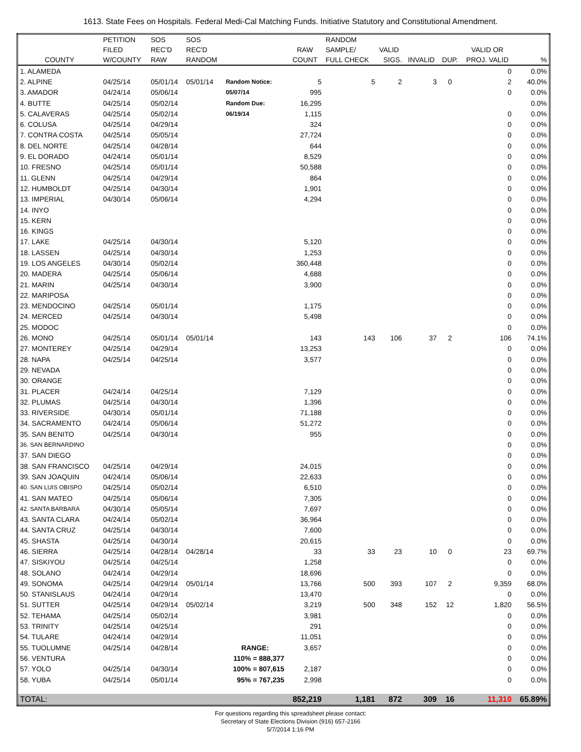1613. State Fees on Hospitals. Federal Medi-Cal Matching Funds. Initiative Statutory and Constitutional Amendment.
| | PETITION | SOS | SOS | | | RANDOM | | | | | |
| --- | --- | --- | --- | --- | --- | --- | --- | --- | --- | --- | --- |
| | FILED | REC'D | REC'D | | RAW | SAMPLE/ | VALID | | | VALID OR | |
| COUNTY | W/COUNTY | RAW | RANDOM | | COUNT | FULL CHECK | SIGS. | INVALID | DUP. | PROJ. VALID | % |
| 1. ALAMEDA | | | | | | | | | | 0 | 0.0% |
| 2. ALPINE | 04/25/14 | 05/01/14 | 05/01/14 | Random Notice: | 5 | 5 | 2 | 3 | 0 | 2 | 40.0% |
| 3. AMADOR | 04/24/14 | 05/06/14 | | 05/07/14 | 995 | | | | | 0 | 0.0% |
| 4. BUTTE | 04/25/14 | 05/02/14 | | Random Due: | 16,295 | | | | | | 0.0% |
| 5. CALAVERAS | 04/25/14 | 05/02/14 | | 06/19/14 | 1,115 | | | | | 0 | 0.0% |
| 6. COLUSA | 04/25/14 | 04/29/14 | | | 324 | | | | | 0 | 0.0% |
| 7. CONTRA COSTA | 04/25/14 | 05/05/14 | | | 27,724 | | | | | 0 | 0.0% |
| 8. DEL NORTE | 04/25/14 | 04/28/14 | | | 644 | | | | | 0 | 0.0% |
| 9. EL DORADO | 04/24/14 | 05/01/14 | | | 8,529 | | | | | 0 | 0.0% |
| 10. FRESNO | 04/25/14 | 05/01/14 | | | 50,588 | | | | | 0 | 0.0% |
| 11. GLENN | 04/25/14 | 04/29/14 | | | 864 | | | | | 0 | 0.0% |
| 12. HUMBOLDT | 04/25/14 | 04/30/14 | | | 1,901 | | | | | 0 | 0.0% |
| 13. IMPERIAL | 04/30/14 | 05/06/14 | | | 4,294 | | | | | 0 | 0.0% |
| 14. INYO | | | | | | | | | | 0 | 0.0% |
| 15. KERN | | | | | | | | | | 0 | 0.0% |
| 16. KINGS | | | | | | | | | | 0 | 0.0% |
| 17. LAKE | 04/25/14 | 04/30/14 | | | 5,120 | | | | | 0 | 0.0% |
| 18. LASSEN | 04/25/14 | 04/30/14 | | | 1,253 | | | | | 0 | 0.0% |
| 19. LOS ANGELES | 04/30/14 | 05/02/14 | | | 360,448 | | | | | 0 | 0.0% |
| 20. MADERA | 04/25/14 | 05/06/14 | | | 4,688 | | | | | 0 | 0.0% |
| 21. MARIN | 04/25/14 | 04/30/14 | | | 3,900 | | | | | 0 | 0.0% |
| 22. MARIPOSA | | | | | | | | | | 0 | 0.0% |
| 23. MENDOCINO | 04/25/14 | 05/01/14 | | | 1,175 | | | | | 0 | 0.0% |
| 24. MERCED | 04/25/14 | 04/30/14 | | | 5,498 | | | | | 0 | 0.0% |
| 25. MODOC | | | | | | | | | | 0 | 0.0% |
| 26. MONO | 04/25/14 | 05/01/14 | 05/01/14 | | 143 | 143 | 106 | 37 | 2 | 106 | 74.1% |
| 27. MONTEREY | 04/25/14 | 04/29/14 | | | 13,253 | | | | | 0 | 0.0% |
| 28. NAPA | 04/25/14 | 04/25/14 | | | 3,577 | | | | | 0 | 0.0% |
| 29. NEVADA | | | | | | | | | | 0 | 0.0% |
| 30. ORANGE | | | | | | | | | | 0 | 0.0% |
| 31. PLACER | 04/24/14 | 04/25/14 | | | 7,129 | | | | | 0 | 0.0% |
| 32. PLUMAS | 04/25/14 | 04/30/14 | | | 1,396 | | | | | 0 | 0.0% |
| 33. RIVERSIDE | 04/30/14 | 05/01/14 | | | 71,188 | | | | | 0 | 0.0% |
| 34. SACRAMENTO | 04/24/14 | 05/06/14 | | | 51,272 | | | | | 0 | 0.0% |
| 35. SAN BENITO | 04/25/14 | 04/30/14 | | | 955 | | | | | 0 | 0.0% |
| 36. SAN BERNARDINO | | | | | | | | | | 0 | 0.0% |
| 37. SAN DIEGO | | | | | | | | | | 0 | 0.0% |
| 38. SAN FRANCISCO | 04/25/14 | 04/29/14 | | | 24,015 | | | | | 0 | 0.0% |
| 39. SAN JOAQUIN | 04/24/14 | 05/06/14 | | | 22,633 | | | | | 0 | 0.0% |
| 40. SAN LUIS OBISPO | 04/25/14 | 05/02/14 | | | 6,510 | | | | | 0 | 0.0% |
| 41. SAN MATEO | 04/25/14 | 05/06/14 | | | 7,305 | | | | | 0 | 0.0% |
| 42. SANTA BARBARA | 04/30/14 | 05/05/14 | | | 7,697 | | | | | 0 | 0.0% |
| 43. SANTA CLARA | 04/24/14 | 05/02/14 | | | 36,964 | | | | | 0 | 0.0% |
| 44. SANTA CRUZ | 04/25/14 | 04/30/14 | | | 7,600 | | | | | 0 | 0.0% |
| 45. SHASTA | 04/25/14 | 04/30/14 | | | 20,615 | | | | | 0 | 0.0% |
| 46. SIERRA | 04/25/14 | 04/28/14 | 04/28/14 | | 33 | 33 | 23 | 10 | 0 | 23 | 69.7% |
| 47. SISKIYOU | 04/25/14 | 04/25/14 | | | 1,258 | | | | | 0 | 0.0% |
| 48. SOLANO | 04/24/14 | 04/29/14 | | | 18,696 | | | | | 0 | 0.0% |
| 49. SONOMA | 04/25/14 | 04/29/14 | 05/01/14 | | 13,766 | 500 | 393 | 107 | 2 | 9,359 | 68.0% |
| 50. STANISLAUS | 04/24/14 | 04/29/14 | | | 13,470 | | | | | 0 | 0.0% |
| 51. SUTTER | 04/25/14 | 04/29/14 | 05/02/14 | | 3,219 | 500 | 348 | 152 | 12 | 1,820 | 56.5% |
| 52. TEHAMA | 04/25/14 | 05/02/14 | | | 3,981 | | | | | 0 | 0.0% |
| 53. TRINITY | 04/25/14 | 04/25/14 | | | 291 | | | | | 0 | 0.0% |
| 54. TULARE | 04/24/14 | 04/29/14 | | | 11,051 | | | | | 0 | 0.0% |
| 55. TUOLUMNE | 04/25/14 | 04/28/14 | | RANGE: | 3,657 | | | | | 0 | 0.0% |
| 56. VENTURA | | | | 110% = 888,377 | | | | | | 0 | 0.0% |
| 57. YOLO | 04/25/14 | 04/30/14 | | 100% = 807,615 | 2,187 | | | | | 0 | 0.0% |
| 58. YUBA | 04/25/14 | 05/01/14 | | 95% = 767,235 | 2,998 | | | | | 0 | 0.0% |
| TOTAL: | | | | | 852,219 | 1,181 | 872 | 309 | 16 | 11,310 | 65.89% |
For questions regarding this spreadsheet please contact:
Secretary of State Elections Division (916) 657-2166
5/7/2014 1:16 PM